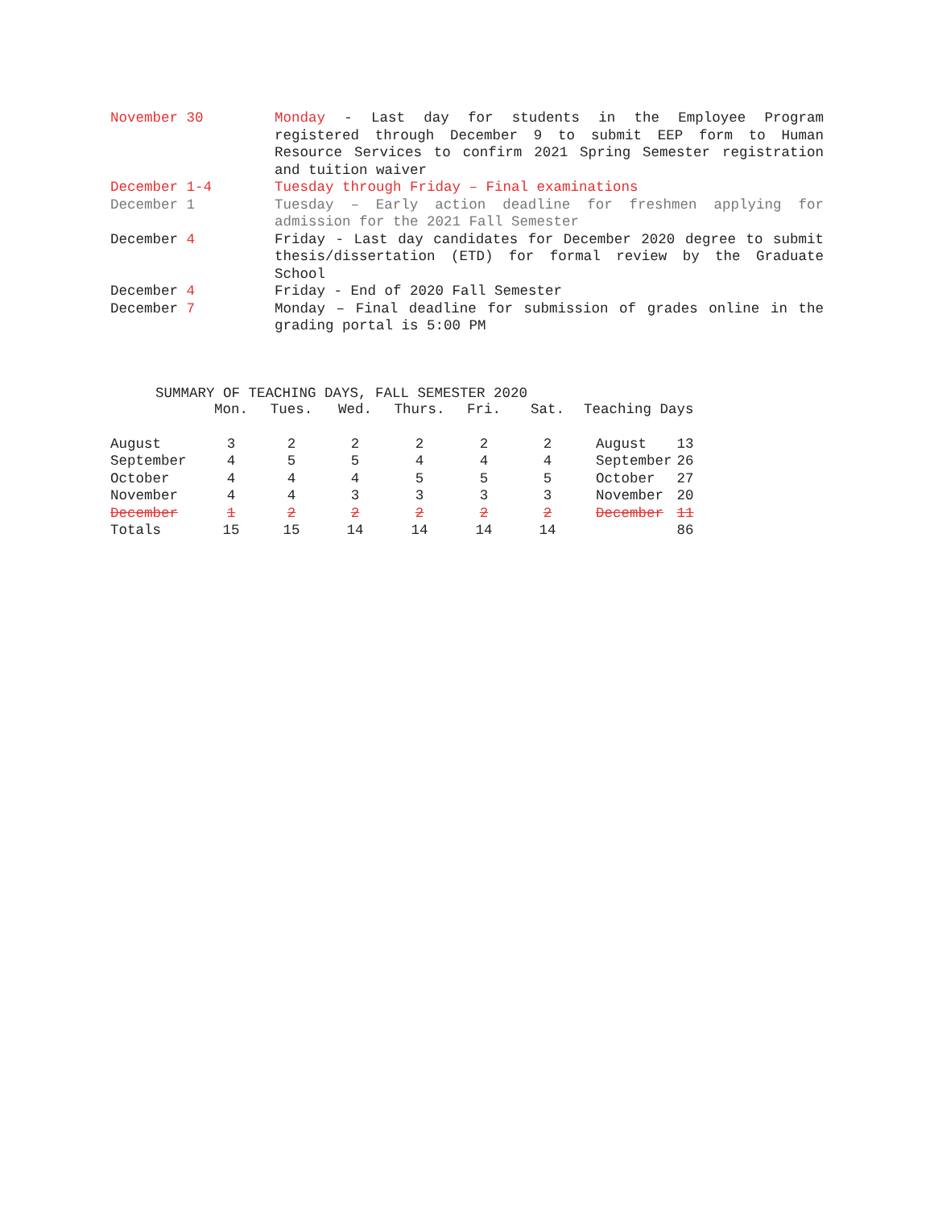November 30 Monday - Last day for students in the Employee Program registered through December 9 to submit EEP form to Human Resource Services to confirm 2021 Spring Semester registration and tuition waiver
December 1-4 Tuesday through Friday – Final examinations
December 1 Tuesday – Early action deadline for freshmen applying for admission for the 2021 Fall Semester
December 4 Friday - Last day candidates for December 2020 degree to submit thesis/dissertation (ETD) for formal review by the Graduate School
December 4 Friday - End of 2020 Fall Semester
December 7 Monday – Final deadline for submission of grades online in the grading portal is 5:00 PM
SUMMARY OF TEACHING DAYS, FALL SEMESTER 2020
| | Mon. | Tues. | Wed. | Thurs. | Fri. | Sat. | Teaching Days | |
| --- | --- | --- | --- | --- | --- | --- | --- | --- |
| August | 3 | 2 | 2 | 2 | 2 | 2 | August | 13 |
| September | 4 | 5 | 5 | 4 | 4 | 4 | September | 26 |
| October | 4 | 4 | 4 | 5 | 5 | 5 | October | 27 |
| November | 4 | 4 | 3 | 3 | 3 | 3 | November | 20 |
| December | 1 | 2 | 2 | 2 | 2 | 2 | December | 11 |
| Totals | 15 | 15 | 14 | 14 | 14 | 14 | | 86 |